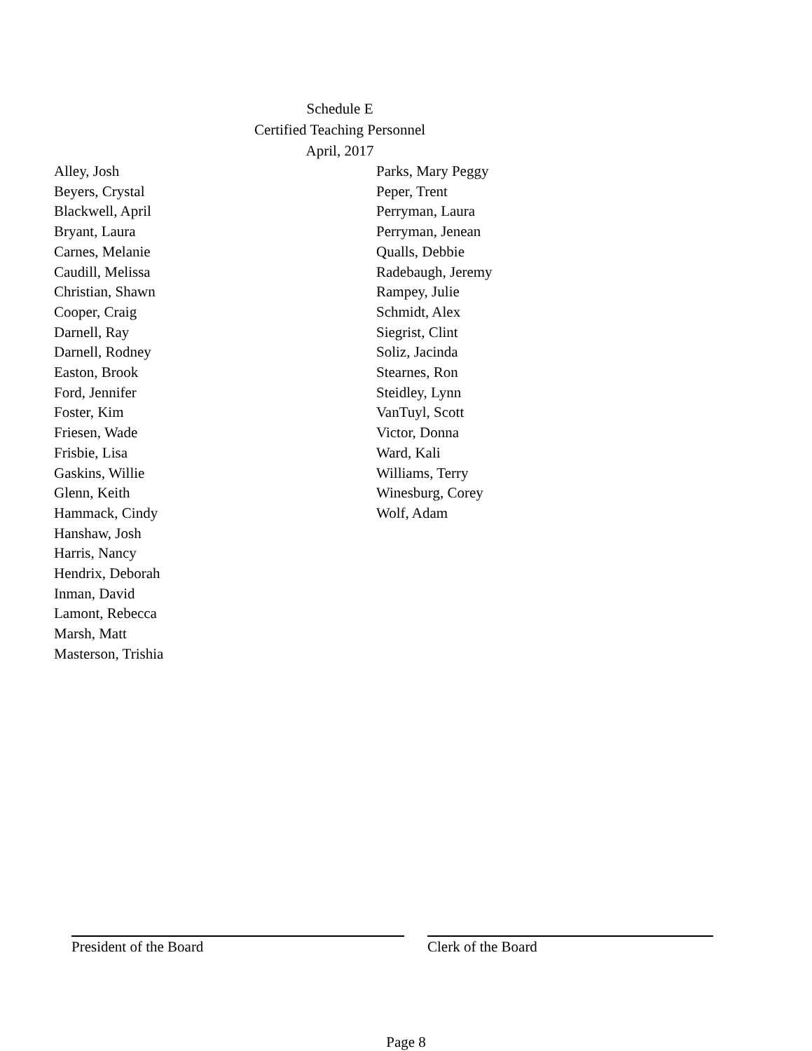Schedule E
Certified Teaching Personnel
April, 2017
Alley, Josh
Beyers, Crystal
Blackwell, April
Bryant, Laura
Carnes, Melanie
Caudill, Melissa
Christian, Shawn
Cooper, Craig
Darnell, Ray
Darnell, Rodney
Easton, Brook
Ford, Jennifer
Foster, Kim
Friesen, Wade
Frisbie, Lisa
Gaskins, Willie
Glenn, Keith
Hammack, Cindy
Hanshaw, Josh
Harris, Nancy
Hendrix, Deborah
Inman, David
Lamont, Rebecca
Marsh, Matt
Masterson, Trishia
Parks, Mary Peggy
Peper, Trent
Perryman, Laura
Perryman, Jenean
Qualls, Debbie
Radebaugh, Jeremy
Rampey, Julie
Schmidt, Alex
Siegrist, Clint
Soliz, Jacinda
Stearnes, Ron
Steidley, Lynn
VanTuyl, Scott
Victor, Donna
Ward, Kali
Williams, Terry
Winesburg, Corey
Wolf, Adam
President of the Board Clerk of the Board
Page 8